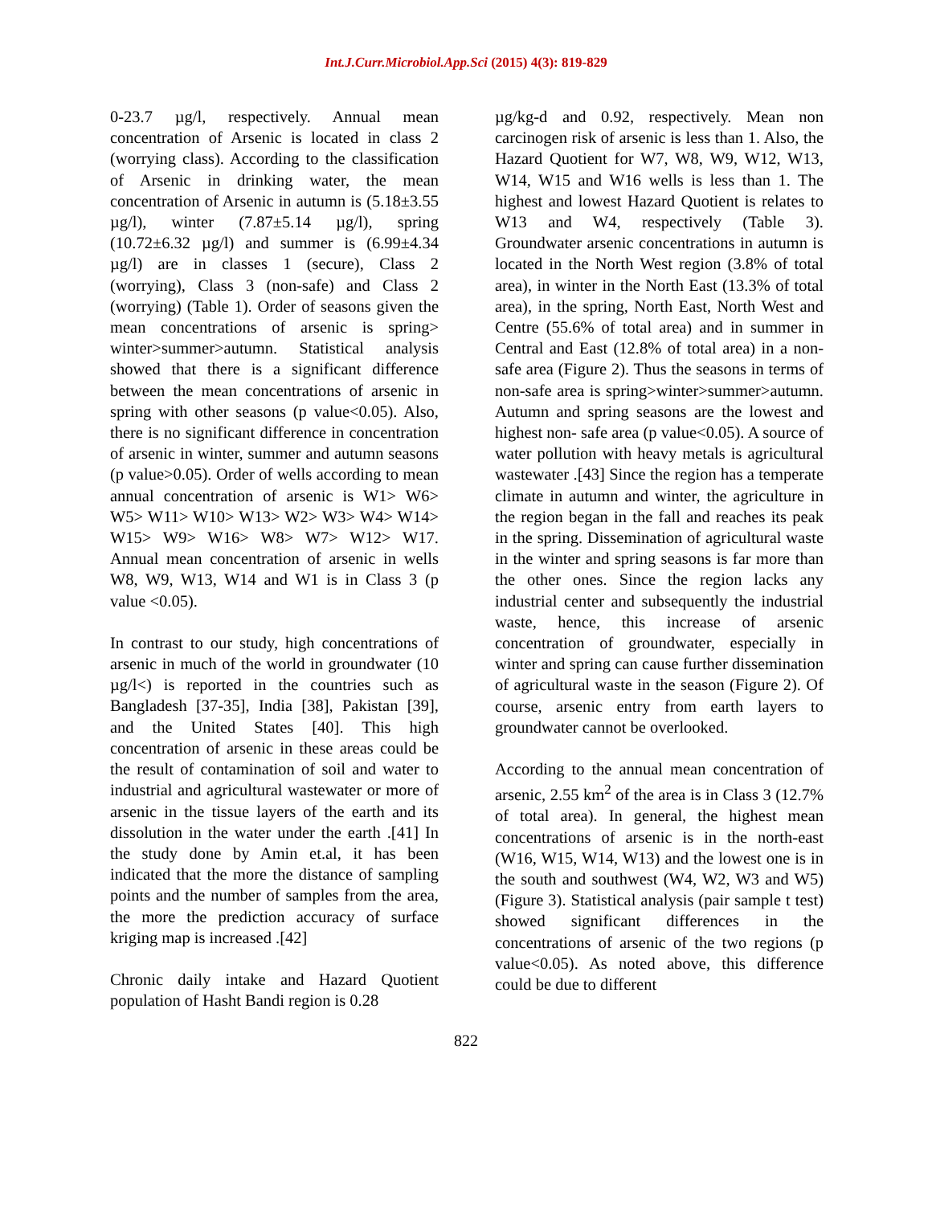Int.J.Curr.Microbiol.App.Sci (2015) 4(3): 819-829
0-23.7 µg/l, respectively. Annual mean concentration of Arsenic is located in class 2 (worrying class). According to the classification of Arsenic in drinking water, the mean concentration of Arsenic in autumn is (5.18±3.55 µg/l), winter (7.87±5.14 µg/l), spring (10.72±6.32 µg/l) and summer is (6.99±4.34 µg/l) are in classes 1 (secure), Class 2 (worrying), Class 3 (non-safe) and Class 2 (worrying) (Table 1). Order of seasons given the mean concentrations of arsenic is spring> winter>summer>autumn. Statistical analysis showed that there is a significant difference between the mean concentrations of arsenic in spring with other seasons (p value<0.05). Also, there is no significant difference in concentration of arsenic in winter, summer and autumn seasons (p value>0.05). Order of wells according to mean annual concentration of arsenic is W1> W6> W5> W11> W10> W13> W2> W3> W4> W14> W15> W9> W16> W8> W7> W12> W17. Annual mean concentration of arsenic in wells W8, W9, W13, W14 and W1 is in Class 3 (p value <0.05).
In contrast to our study, high concentrations of arsenic in much of the world in groundwater (10 µg/l<) is reported in the countries such as Bangladesh [37-35], India [38], Pakistan [39], and the United States [40]. This high concentration of arsenic in these areas could be the result of contamination of soil and water to industrial and agricultural wastewater or more of arsenic in the tissue layers of the earth and its dissolution in the water under the earth .[41] In the study done by Amin et.al, it has been indicated that the more the distance of sampling points and the number of samples from the area, the more the prediction accuracy of surface kriging map is increased .[42]
Chronic daily intake and Hazard Quotient population of Hasht Bandi region is 0.28
µg/kg-d and 0.92, respectively. Mean non carcinogen risk of arsenic is less than 1. Also, the Hazard Quotient for W7, W8, W9, W12, W13, W14, W15 and W16 wells is less than 1. The highest and lowest Hazard Quotient is relates to W13 and W4, respectively (Table 3). Groundwater arsenic concentrations in autumn is located in the North West region (3.8% of total area), in winter in the North East (13.3% of total area), in the spring, North East, North West and Centre (55.6% of total area) and in summer in Central and East (12.8% of total area) in a non-safe area (Figure 2). Thus the seasons in terms of non-safe area is spring>winter>summer>autumn. Autumn and spring seasons are the lowest and highest non- safe area (p value<0.05). A source of water pollution with heavy metals is agricultural wastewater .[43] Since the region has a temperate climate in autumn and winter, the agriculture in the region began in the fall and reaches its peak in the spring. Dissemination of agricultural waste in the winter and spring seasons is far more than the other ones. Since the region lacks any industrial center and subsequently the industrial waste, hence, this increase of arsenic concentration of groundwater, especially in winter and spring can cause further dissemination of agricultural waste in the season (Figure 2). Of course, arsenic entry from earth layers to groundwater cannot be overlooked.
According to the annual mean concentration of arsenic, 2.55 km<sup>2</sup> of the area is in Class 3 (12.7% of total area). In general, the highest mean concentrations of arsenic is in the north-east (W16, W15, W14, W13) and the lowest one is in the south and southwest (W4, W2, W3 and W5) (Figure 3). Statistical analysis (pair sample t test) showed significant differences in the concentrations of arsenic of the two regions (p value<0.05). As noted above, this difference could be due to different
822